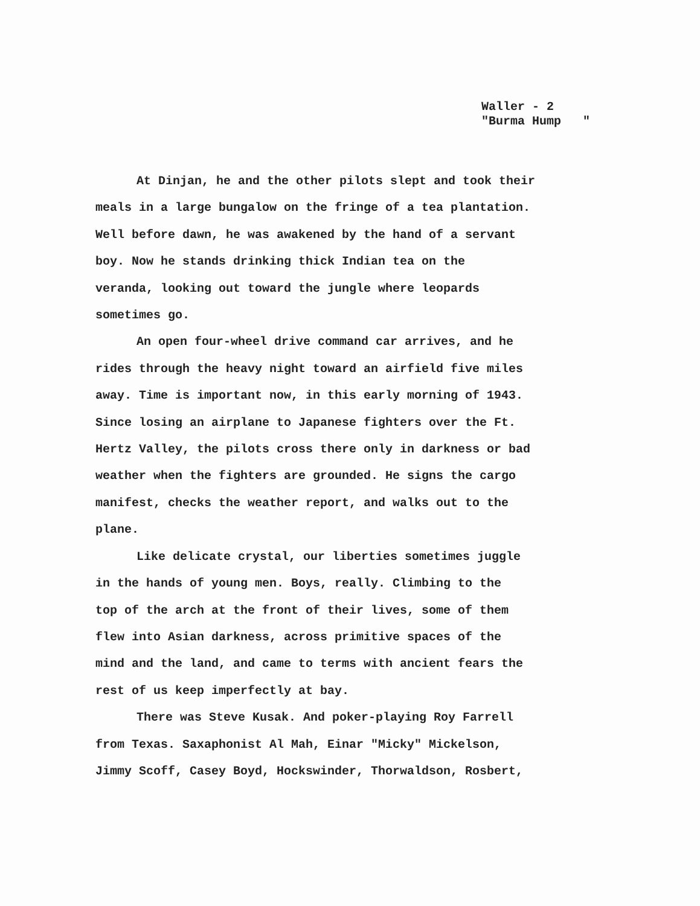Waller - 2
"Burma Hump "
At Dinjan, he and the other pilots slept and took their meals in a large bungalow on the fringe of a tea plantation. Well before dawn, he was awakened by the hand of a servant boy. Now he stands drinking thick Indian tea on the veranda, looking out toward the jungle where leopards sometimes go.
An open four-wheel drive command car arrives, and he rides through the heavy night toward an airfield five miles away. Time is important now, in this early morning of 1943. Since losing an airplane to Japanese fighters over the Ft. Hertz Valley, the pilots cross there only in darkness or bad weather when the fighters are grounded. He signs the cargo manifest, checks the weather report, and walks out to the plane.
Like delicate crystal, our liberties sometimes juggle in the hands of young men. Boys, really. Climbing to the top of the arch at the front of their lives, some of them flew into Asian darkness, across primitive spaces of the mind and the land, and came to terms with ancient fears the rest of us keep imperfectly at bay.
There was Steve Kusak. And poker-playing Roy Farrell from Texas. Saxaphonist Al Mah, Einar "Micky" Mickelson, Jimmy Scoff, Casey Boyd, Hockswinder, Thorwaldson, Rosbert,